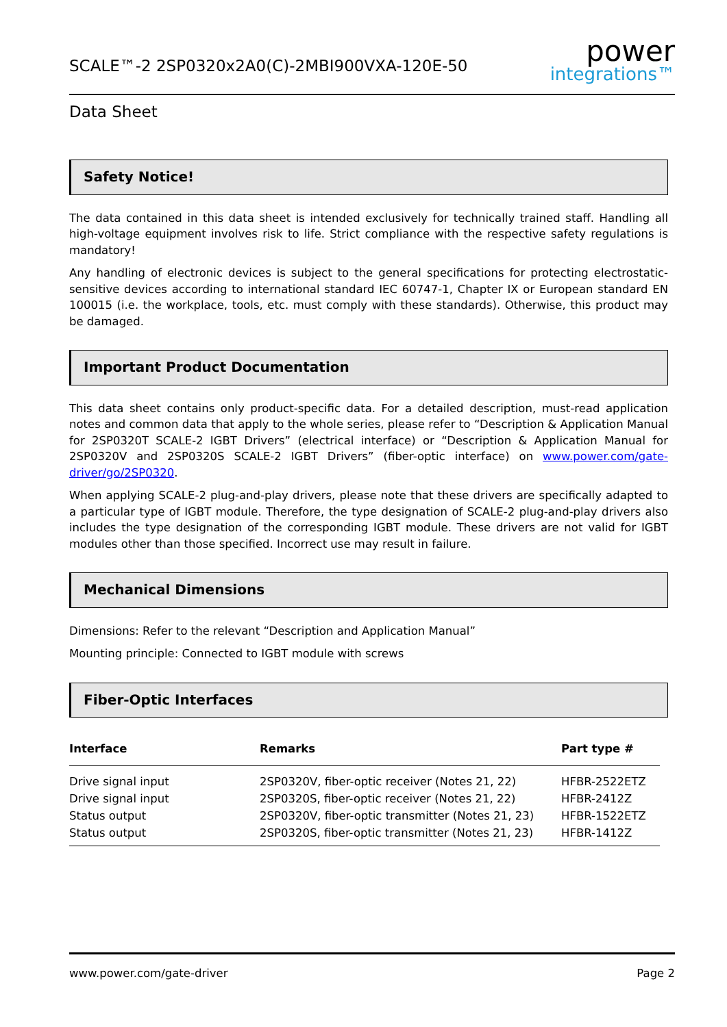SCALE™-2 2SP0320x2A0(C)-2MBI900VXA-120E-50
power
integrations™
Data Sheet
Safety Notice!
The data contained in this data sheet is intended exclusively for technically trained staff. Handling all high-voltage equipment involves risk to life. Strict compliance with the respective safety regulations is mandatory!
Any handling of electronic devices is subject to the general specifications for protecting electrostatic-sensitive devices according to international standard IEC 60747-1, Chapter IX or European standard EN 100015 (i.e. the workplace, tools, etc. must comply with these standards). Otherwise, this product may be damaged.
Important Product Documentation
This data sheet contains only product-specific data. For a detailed description, must-read application notes and common data that apply to the whole series, please refer to “Description & Application Manual for 2SP0320T SCALE-2 IGBT Drivers” (electrical interface) or “Description & Application Manual for 2SP0320V and 2SP0320S SCALE-2 IGBT Drivers” (fiber-optic interface) on www.power.com/gate-driver/go/2SP0320.
When applying SCALE-2 plug-and-play drivers, please note that these drivers are specifically adapted to a particular type of IGBT module. Therefore, the type designation of SCALE-2 plug-and-play drivers also includes the type designation of the corresponding IGBT module. These drivers are not valid for IGBT modules other than those specified. Incorrect use may result in failure.
Mechanical Dimensions
Dimensions: Refer to the relevant “Description and Application Manual”
Mounting principle: Connected to IGBT module with screws
Fiber-Optic Interfaces
| Interface | Remarks | Part type # |
| --- | --- | --- |
| Drive signal input | 2SP0320V, fiber-optic receiver (Notes 21, 22) | HFBR-2522ETZ |
| Drive signal input | 2SP0320S, fiber-optic receiver (Notes 21, 22) | HFBR-2412Z |
| Status output | 2SP0320V, fiber-optic transmitter (Notes 21, 23) | HFBR-1522ETZ |
| Status output | 2SP0320S, fiber-optic transmitter (Notes 21, 23) | HFBR-1412Z |
www.power.com/gate-driver Page 2